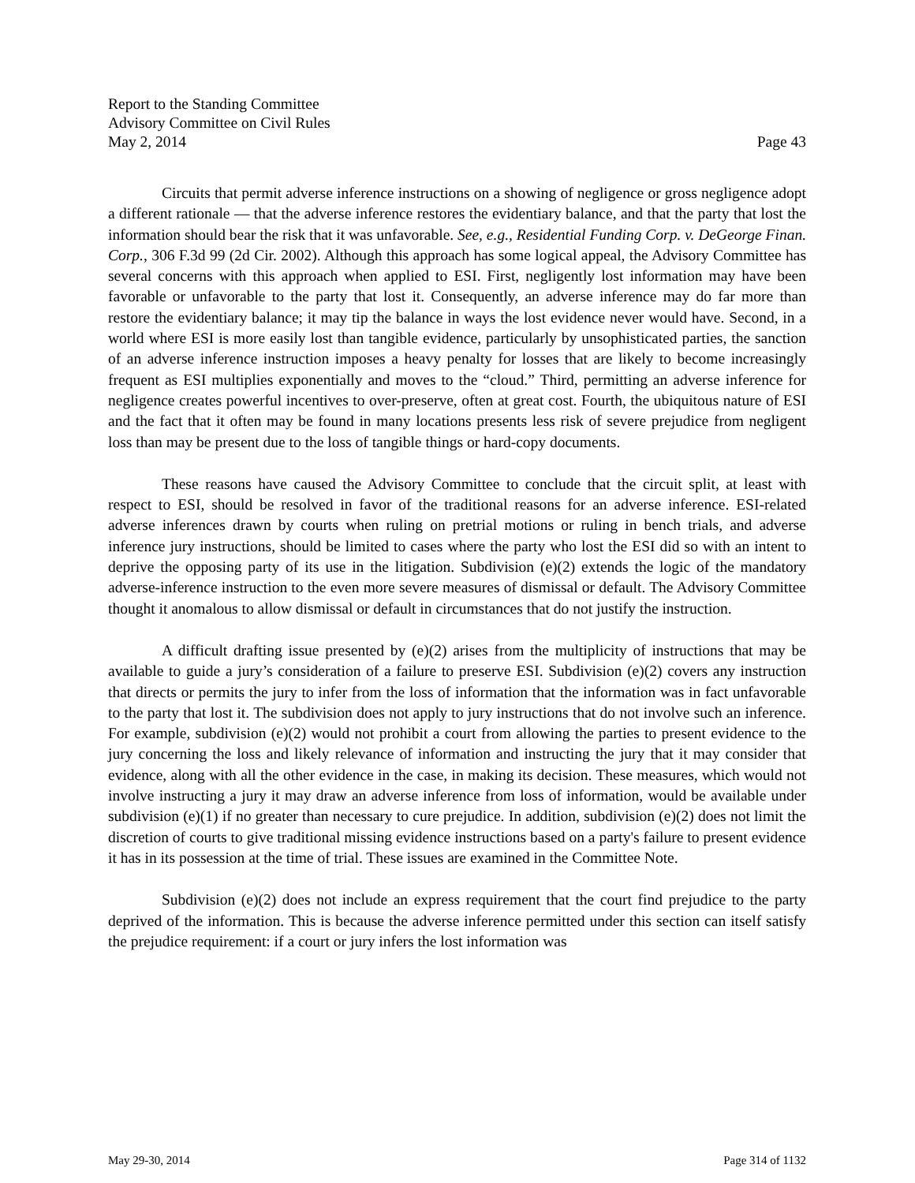Report to the Standing Committee
Advisory Committee on Civil Rules
May 2, 2014 Page 43
Circuits that permit adverse inference instructions on a showing of negligence or gross negligence adopt a different rationale — that the adverse inference restores the evidentiary balance, and that the party that lost the information should bear the risk that it was unfavorable. See, e.g., Residential Funding Corp. v. DeGeorge Finan. Corp., 306 F.3d 99 (2d Cir. 2002). Although this approach has some logical appeal, the Advisory Committee has several concerns with this approach when applied to ESI. First, negligently lost information may have been favorable or unfavorable to the party that lost it. Consequently, an adverse inference may do far more than restore the evidentiary balance; it may tip the balance in ways the lost evidence never would have. Second, in a world where ESI is more easily lost than tangible evidence, particularly by unsophisticated parties, the sanction of an adverse inference instruction imposes a heavy penalty for losses that are likely to become increasingly frequent as ESI multiplies exponentially and moves to the “cloud.” Third, permitting an adverse inference for negligence creates powerful incentives to over-preserve, often at great cost. Fourth, the ubiquitous nature of ESI and the fact that it often may be found in many locations presents less risk of severe prejudice from negligent loss than may be present due to the loss of tangible things or hard-copy documents.
These reasons have caused the Advisory Committee to conclude that the circuit split, at least with respect to ESI, should be resolved in favor of the traditional reasons for an adverse inference. ESI-related adverse inferences drawn by courts when ruling on pretrial motions or ruling in bench trials, and adverse inference jury instructions, should be limited to cases where the party who lost the ESI did so with an intent to deprive the opposing party of its use in the litigation. Subdivision (e)(2) extends the logic of the mandatory adverse-inference instruction to the even more severe measures of dismissal or default. The Advisory Committee thought it anomalous to allow dismissal or default in circumstances that do not justify the instruction.
A difficult drafting issue presented by (e)(2) arises from the multiplicity of instructions that may be available to guide a jury’s consideration of a failure to preserve ESI. Subdivision (e)(2) covers any instruction that directs or permits the jury to infer from the loss of information that the information was in fact unfavorable to the party that lost it. The subdivision does not apply to jury instructions that do not involve such an inference. For example, subdivision (e)(2) would not prohibit a court from allowing the parties to present evidence to the jury concerning the loss and likely relevance of information and instructing the jury that it may consider that evidence, along with all the other evidence in the case, in making its decision. These measures, which would not involve instructing a jury it may draw an adverse inference from loss of information, would be available under subdivision (e)(1) if no greater than necessary to cure prejudice. In addition, subdivision (e)(2) does not limit the discretion of courts to give traditional missing evidence instructions based on a party's failure to present evidence it has in its possession at the time of trial. These issues are examined in the Committee Note.
Subdivision (e)(2) does not include an express requirement that the court find prejudice to the party deprived of the information. This is because the adverse inference permitted under this section can itself satisfy the prejudice requirement: if a court or jury infers the lost information was
May 29-30, 2014 Page 314 of 1132